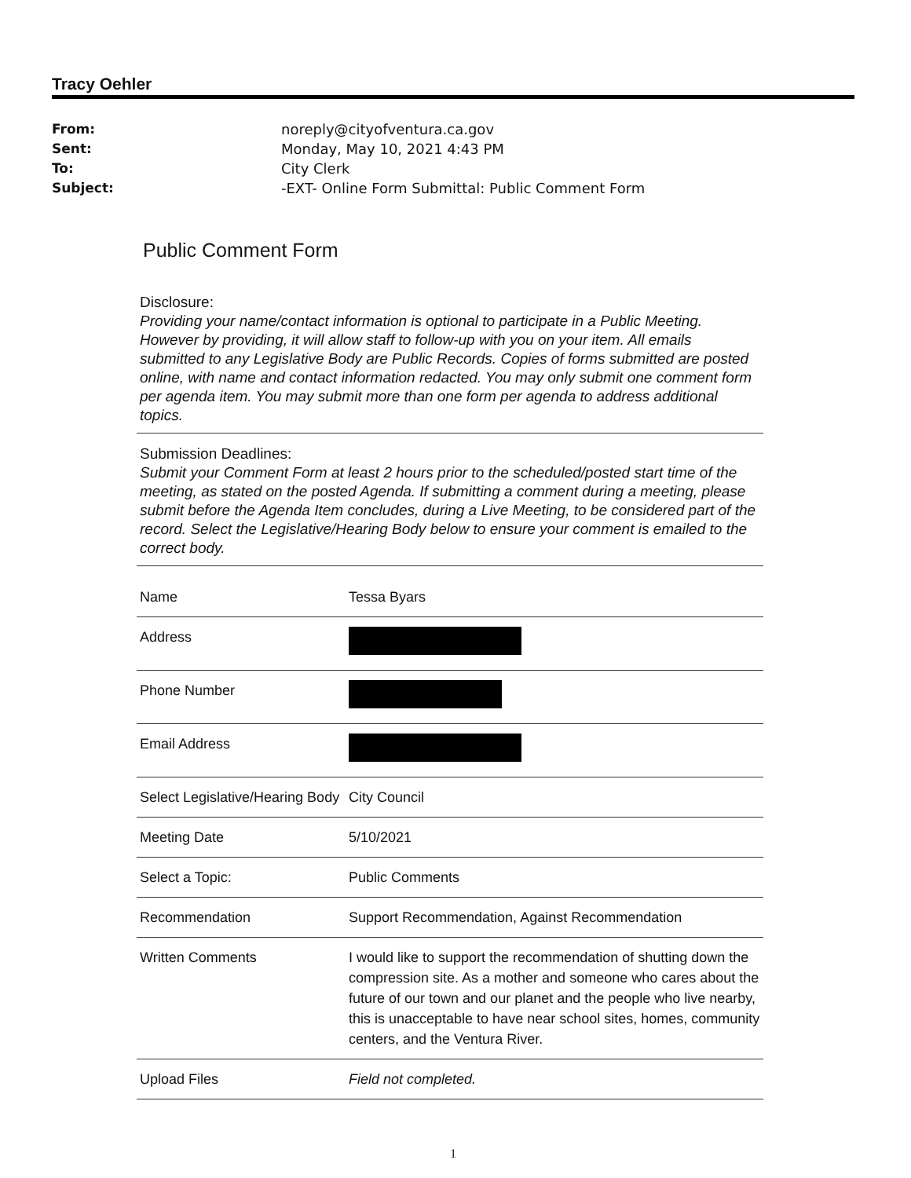Tracy Oehler
From: noreply@cityofventura.ca.gov Sent: Monday, May 10, 2021 4:43 PM To: City Clerk Subject: -EXT- Online Form Submittal: Public Comment Form
Public Comment Form
Disclosure:
Providing your name/contact information is optional to participate in a Public Meeting. However by providing, it will allow staff to follow-up with you on your item. All emails submitted to any Legislative Body are Public Records. Copies of forms submitted are posted online, with name and contact information redacted. You may only submit one comment form per agenda item. You may submit more than one form per agenda to address additional topics.
Submission Deadlines:
Submit your Comment Form at least 2 hours prior to the scheduled/posted start time of the meeting, as stated on the posted Agenda. If submitting a comment during a meeting, please submit before the Agenda Item concludes, during a Live Meeting, to be considered part of the record. Select the Legislative/Hearing Body below to ensure your comment is emailed to the correct body.
| Name | Tessa Byars |
| Address | |
| Phone Number | |
| Email Address | |
| Select Legislative/Hearing Body | City Council |
| Meeting Date | 5/10/2021 |
| Select a Topic: | Public Comments |
| Recommendation | Support Recommendation, Against Recommendation |
| Written Comments | I would like to support the recommendation of shutting down the compression site. As a mother and someone who cares about the future of our town and our planet and the people who live nearby, this is unacceptable to have near school sites, homes, community centers, and the Ventura River. |
| Upload Files | Field not completed. |
1